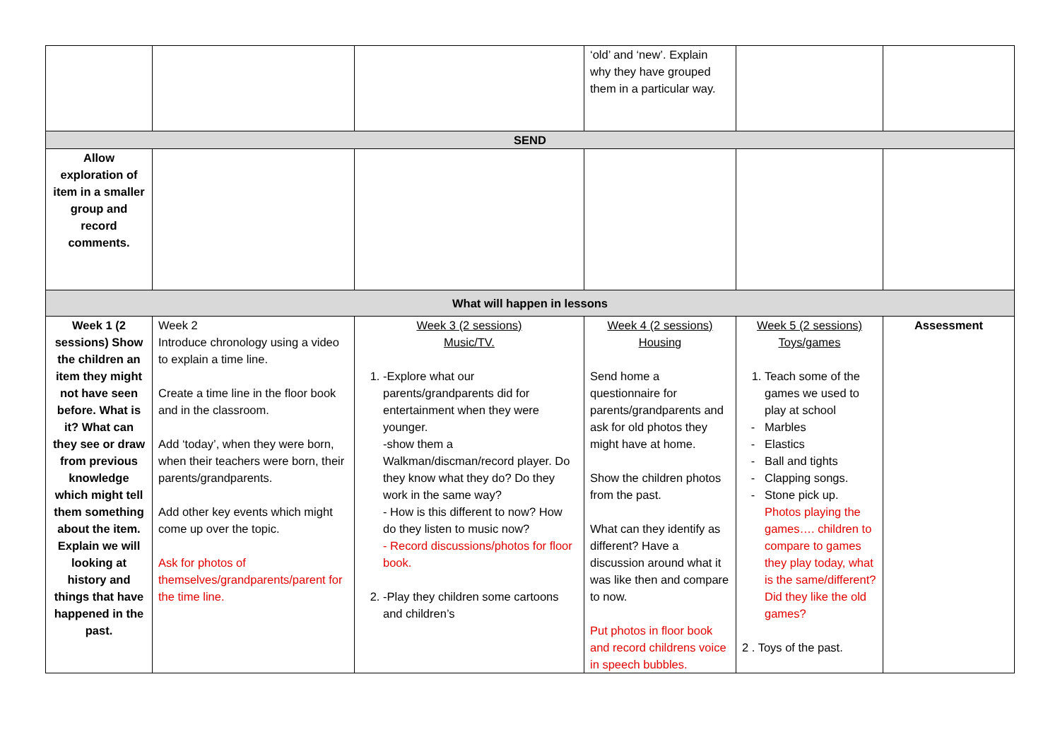| | | | ‘old’ and ‘new’. Explain why they have grouped them in a particular way. | | |
| SEND | | | | | |
| Allow exploration of item in a smaller group and record comments. | | | | | |
| What will happen in lessons | | | | | |
| Week 1 (2 sessions) Show the children an item they might not have seen before. What is it? What can they see or draw from previous knowledge which might tell them something about the item. Explain we will looking at history and things that have happened in the past. | Week 2 Introduce chronology using a video to explain a time line. Create a time line in the floor book and in the classroom. Add ‘today’, when they were born, when their teachers were born, their parents/grandparents. Add other key events which might come up over the topic. Ask for photos of themselves/grandparents/parent for the time line. | Week 3 (2 sessions) Music/TV. 1. -Explore what our parents/grandparents did for entertainment when they were younger. -show them a Walkman/discman/record player. Do they know what they do? Do they work in the same way? - How is this different to now? How do they listen to music now? - Record discussions/photos for floor book. 2. -Play they children some cartoons and children’s | Week 4 (2 sessions) Housing Send home a questionnaire for parents/grandparents and ask for old photos they might have at home. Show the children photos from the past. What can they identify as different? Have a discussion around what it was like then and compare to now. Put photos in floor book and record childrens voice in speech bubbles. | Week 5 (2 sessions) Toys/games 1. Teach some of the games we used to play at school Marbles Elastics Ball and tights Clapping songs. Stone pick up. Photos playing the games…. children to compare to games they play today, what is the same/different? Did they like the old games? 2 . Toys of the past. | Assessment |